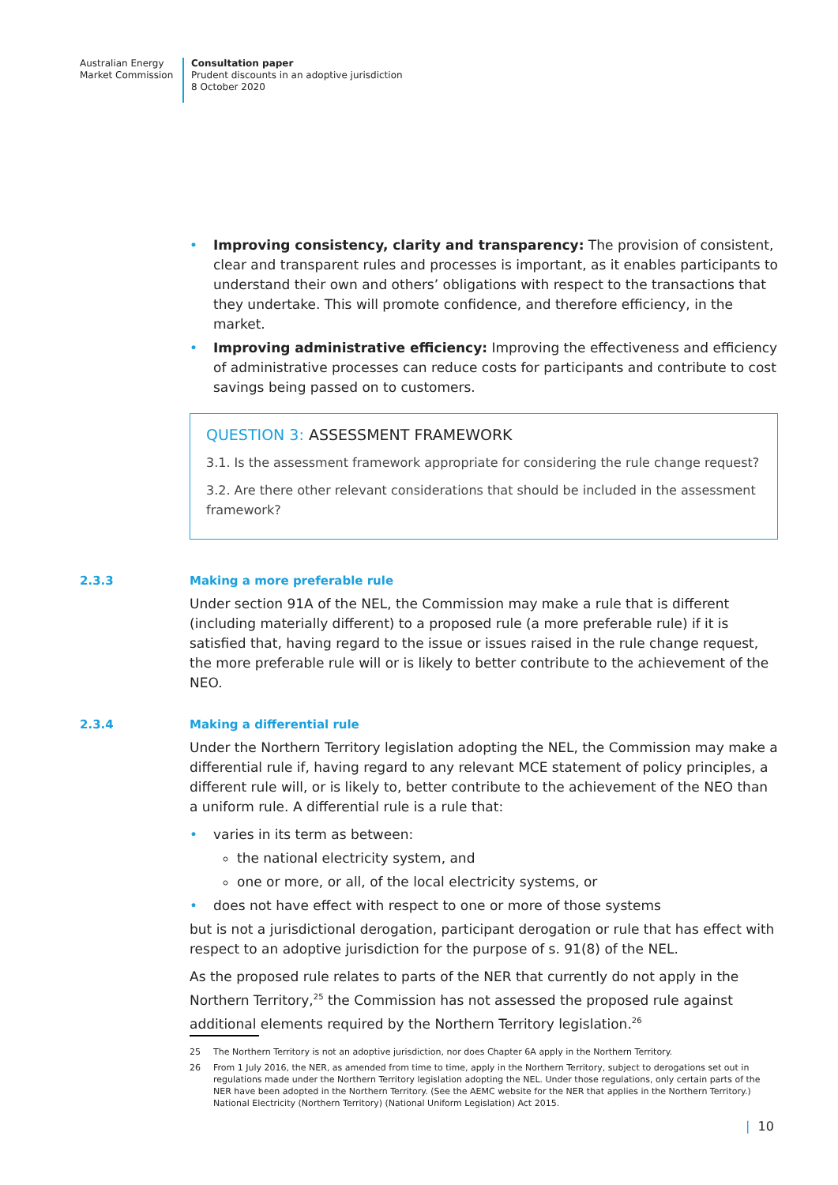Australian Energy
Market Commission
Consultation paper
Prudent discounts in an adoptive jurisdiction
8 October 2020
• Improving consistency, clarity and transparency: The provision of consistent, clear and transparent rules and processes is important, as it enables participants to understand their own and others’ obligations with respect to the transactions that they undertake. This will promote confidence, and therefore efficiency, in the market.
• Improving administrative efficiency: Improving the effectiveness and efficiency of administrative processes can reduce costs for participants and contribute to cost savings being passed on to customers.
QUESTION 3: ASSESSMENT FRAMEWORK
3.1. Is the assessment framework appropriate for considering the rule change request?
3.2. Are there other relevant considerations that should be included in the assessment framework?
2.3.3
Making a more preferable rule
Under section 91A of the NEL, the Commission may make a rule that is different (including materially different) to a proposed rule (a more preferable rule) if it is satisfied that, having regard to the issue or issues raised in the rule change request, the more preferable rule will or is likely to better contribute to the achievement of the NEO.
2.3.4
Making a differential rule
Under the Northern Territory legislation adopting the NEL, the Commission may make a differential rule if, having regard to any relevant MCE statement of policy principles, a different rule will, or is likely to, better contribute to the achievement of the NEO than a uniform rule. A differential rule is a rule that:
• varies in its term as between:
the national electricity system, and
one or more, or all, of the local electricity systems, or
• does not have effect with respect to one or more of those systems
but is not a jurisdictional derogation, participant derogation or rule that has effect with respect to an adoptive jurisdiction for the purpose of s. 91(8) of the NEL.
As the proposed rule relates to parts of the NER that currently do not apply in the Northern Territory,<sup>25</sup> the Commission has not assessed the proposed rule against additional elements required by the Northern Territory legislation.<sup>26</sup>
25 The Northern Territory is not an adoptive jurisdiction, nor does Chapter 6A apply in the Northern Territory.
26 From 1 July 2016, the NER, as amended from time to time, apply in the Northern Territory, subject to derogations set out in regulations made under the Northern Territory legislation adopting the NEL. Under those regulations, only certain parts of the NER have been adopted in the Northern Territory. (See the AEMC website for the NER that applies in the Northern Territory.) National Electricity (Northern Territory) (National Uniform Legislation) Act 2015.
| 10